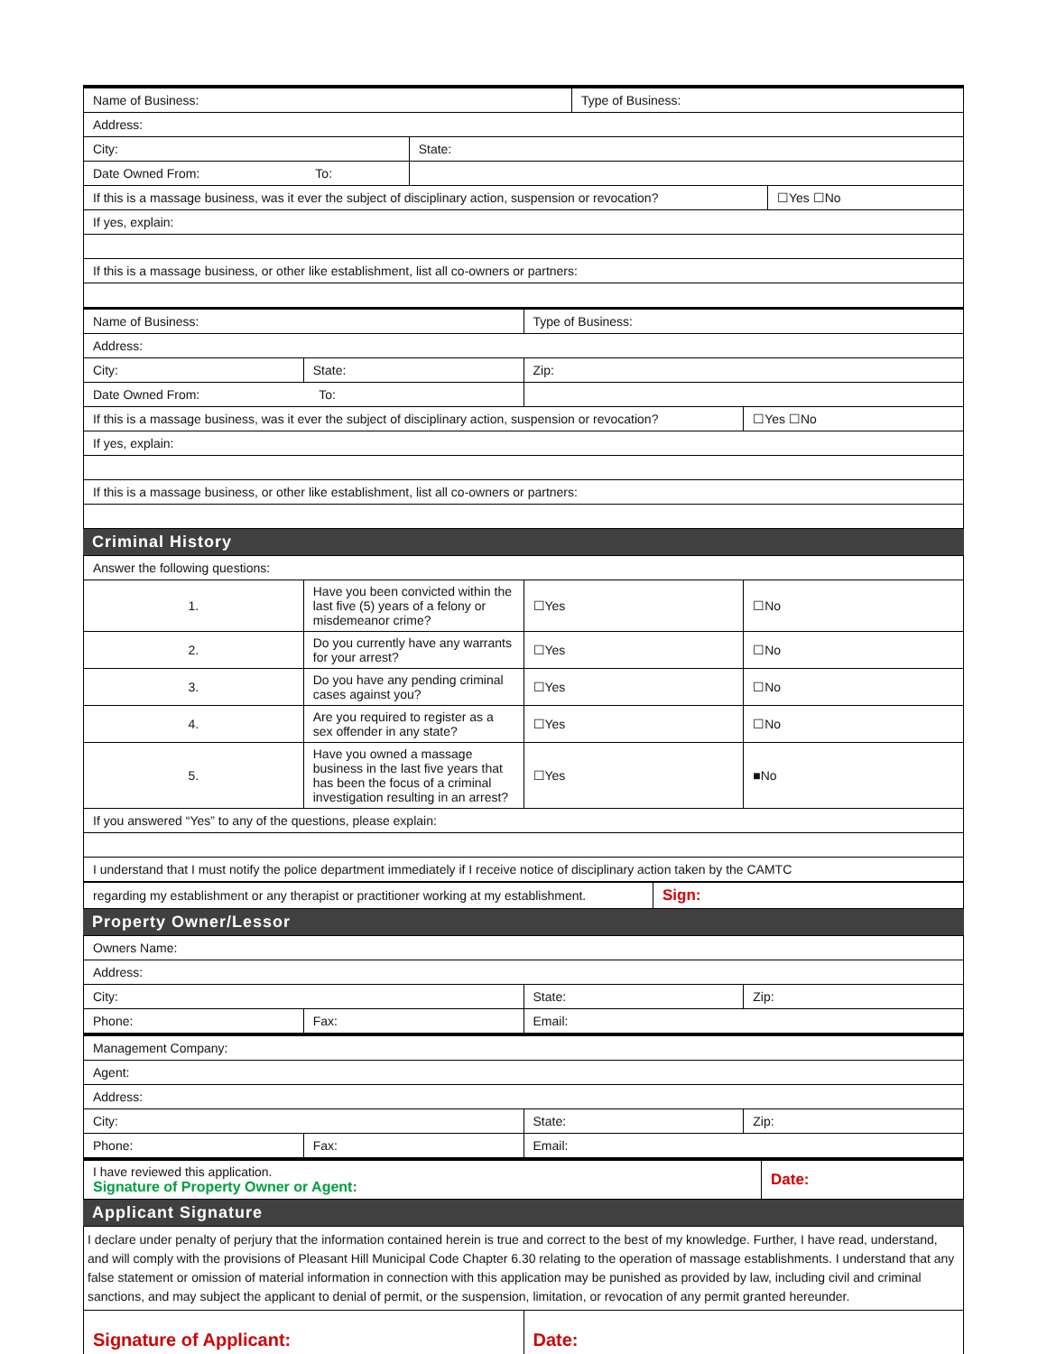| Name of Business: | | Type of Business: | |
| Address: | | | |
| City: | State: | | |
| Date Owned From: To: | | | |
| If this is a massage business, was it ever the subject of disciplinary action, suspension or revocation? | | | ☐Yes ☐No |
| If yes, explain: | | | |
| If this is a massage business, or other like establishment, list all co-owners or partners: | | | |
| Name of Business: | | Type of Business: | |
| Address: | | | |
| City: | State: | Zip: | |
| Date Owned From: To: | | | |
| If this is a massage business, was it ever the subject of disciplinary action, suspension or revocation? | | | ☐Yes ☐No |
| If yes, explain: | | | |
| If this is a massage business, or other like establishment, list all co-owners or partners: | | | |
Criminal History
| Answer the following questions: | | | |
| 1. | Have you been convicted within the last five (5) years of a felony or misdemeanor crime? | ☐Yes | ☐No |
| 2. | Do you currently have any warrants for your arrest? | ☐Yes | ☐No |
| 3. | Do you have any pending criminal cases against you? | ☐Yes | ☐No |
| 4. | Are you required to register as a sex offender in any state? | ☐Yes | ☐No |
| 5. | Have you owned a massage business in the last five years that has been the focus of a criminal investigation resulting in an arrest? | ☐Yes | ■No |
| If you answered “Yes” to any of the questions, please explain: | | | |
| I understand that I must notify the police department immediately if I receive notice of disciplinary action taken by the CAMTC | | | |
| regarding my establishment or any therapist or practitioner working at my establishment. | Sign: |
Property Owner/Lessor
| Owners Name: | | | |
| Address: | | | |
| City: | | State: | Zip: |
| Phone: | Fax: | Email: | |
| Management Company: | | | |
| Agent: | | | |
| Address: | | | |
| City: | | State: | Zip: |
| Phone: | Fax: | Email: | |
| I have reviewed this application. Signature of Property Owner or Agent: | Date: |
Applicant Signature
| I declare under penalty of perjury that the information contained herein is true and correct to the best of my knowledge. Further, I have read, understand, and will comply with the provisions of Pleasant Hill Municipal Code Chapter 6.30 relating to the operation of massage establishments. I understand that any false statement or omission of material information in connection with this application may be punished as provided by law, including civil and criminal sanctions, and may subject the applicant to denial of permit, or the suspension, limitation, or revocation of any permit granted hereunder. | |
| Signature of Applicant: | Date: |